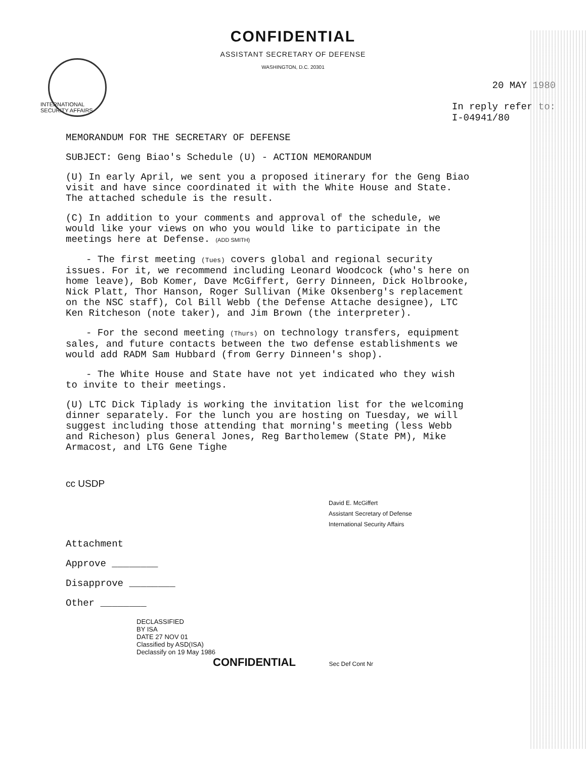CONFIDENTIAL
ASSISTANT SECRETARY OF DEFENSE
WASHINGTON, D.C. 20301
20 MAY 1980
INTERNATIONAL
SECURITY AFFAIRS
In reply refer to:
I-04941/80
MEMORANDUM FOR THE SECRETARY OF DEFENSE
SUBJECT: Geng Biao's Schedule (U) - ACTION MEMORANDUM
(U) In early April, we sent you a proposed itinerary for the Geng Biao visit and have since coordinated it with the White House and State. The attached schedule is the result.
(C) In addition to your comments and approval of the schedule, we would like your views on who you would like to participate in the meetings here at Defense. (ADD SMITH)
- The first meeting (Tues) covers global and regional security issues. For it, we recommend including Leonard Woodcock (who's here on home leave), Bob Komer, Dave McGiffert, Gerry Dinneen, Dick Holbrooke, Nick Platt, Thor Hanson, Roger Sullivan (Mike Oksenberg's replacement on the NSC staff), Col Bill Webb (the Defense Attache designee), LTC Ken Ritcheson (note taker), and Jim Brown (the interpreter).
- For the second meeting (Thurs) on technology transfers, equipment sales, and future contacts between the two defense establishments we would add RADM Sam Hubbard (from Gerry Dinneen's shop).
- The White House and State have not yet indicated who they wish to invite to their meetings.
(U) LTC Dick Tiplady is working the invitation list for the welcoming dinner separately. For the lunch you are hosting on Tuesday, we will suggest including those attending that morning's meeting (less Webb and Richeson) plus General Jones, Reg Bartholemew (State PM), Mike Armacost, and LTG Gene Tighe
cc USDP
David E. McGiffert
Assistant Secretary of Defense
International Security Affairs
Attachment
Approve ________
Disapprove ________
Other ________
DECLASSIFIED
BY ISA
DATE 27 NOV 01
Classified by ASD(ISA)
Declassify on 19 May 1986
CONFIDENTIAL Sec Def Cont Nr